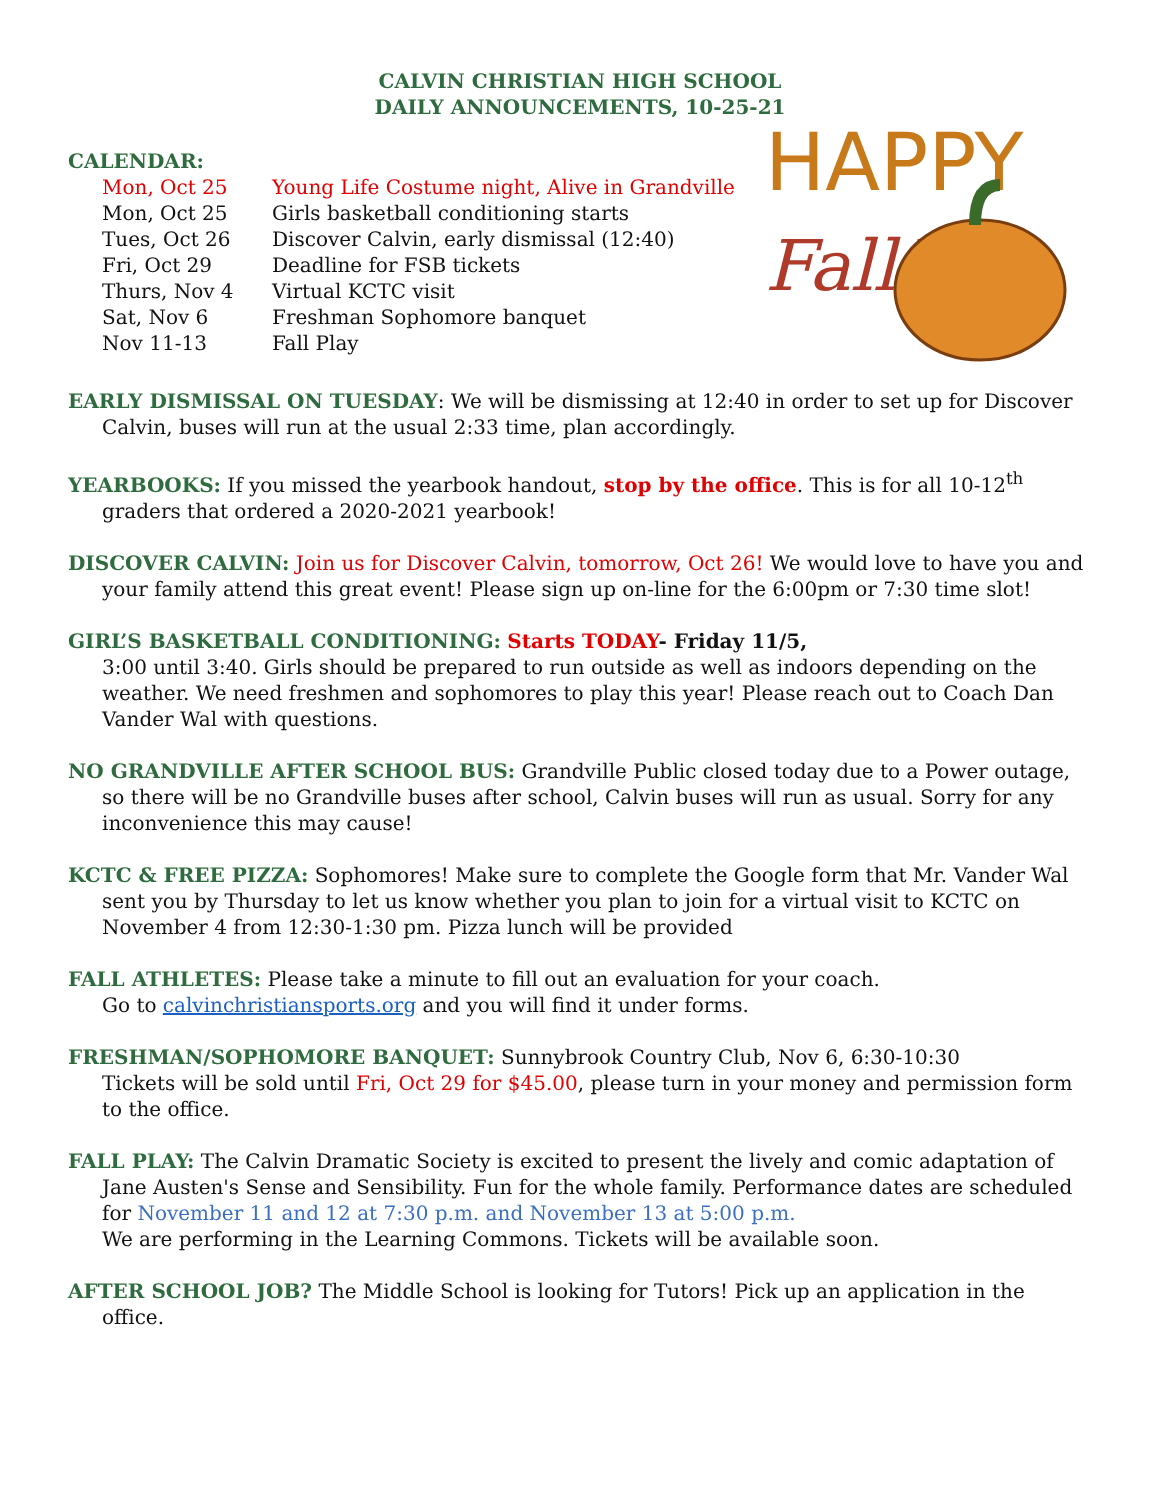CALVIN CHRISTIAN HIGH SCHOOL
DAILY ANNOUNCEMENTS, 10-25-21
CALENDAR:
| Mon, Oct 25 | Young Life Costume night, Alive in Grandville |
| Mon, Oct 25 | Girls basketball conditioning starts |
| Tues, Oct 26 | Discover Calvin, early dismissal (12:40) |
| Fri, Oct 29 | Deadline for FSB tickets |
| Thurs, Nov 4 | Virtual KCTC visit |
| Sat, Nov 6 | Freshman Sophomore banquet |
| Nov 11-13 | Fall Play |
HAPPY
Fall!
EARLY DISMISSAL ON TUESDAY: We will be dismissing at 12:40 in order to set up for Discover Calvin, buses will run at the usual 2:33 time, plan accordingly.
YEARBOOKS: If you missed the yearbook handout, stop by the office. This is for all 10-12<sup>th</sup> graders that ordered a 2020-2021 yearbook!
DISCOVER CALVIN: Join us for Discover Calvin, tomorrow, Oct 26! We would love to have you and your family attend this great event! Please sign up on-line for the 6:00pm or 7:30 time slot!
GIRL’S BASKETBALL CONDITIONING: Starts TODAY- Friday 11/5,
3:00 until 3:40. Girls should be prepared to run outside as well as indoors depending on the weather. We need freshmen and sophomores to play this year! Please reach out to Coach Dan Vander Wal with questions.
NO GRANDVILLE AFTER SCHOOL BUS: Grandville Public closed today due to a Power outage, so there will be no Grandville buses after school, Calvin buses will run as usual. Sorry for any inconvenience this may cause!
KCTC & FREE PIZZA: Sophomores! Make sure to complete the Google form that Mr. Vander Wal sent you by Thursday to let us know whether you plan to join for a virtual visit to KCTC on November 4 from 12:30-1:30 pm. Pizza lunch will be provided
FALL ATHLETES: Please take a minute to fill out an evaluation for your coach.
Go to calvinchristiansports.org and you will find it under forms.
FRESHMAN/SOPHOMORE BANQUET: Sunnybrook Country Club, Nov 6, 6:30-10:30
Tickets will be sold until Fri, Oct 29 for $45.00, please turn in your money and permission form to the office.
FALL PLAY: The Calvin Dramatic Society is excited to present the lively and comic adaptation of Jane Austen's Sense and Sensibility. Fun for the whole family. Performance dates are scheduled for November 11 and 12 at 7:30 p.m. and November 13 at 5:00 p.m.
We are performing in the Learning Commons. Tickets will be available soon.
AFTER SCHOOL JOB? The Middle School is looking for Tutors! Pick up an application in the office.